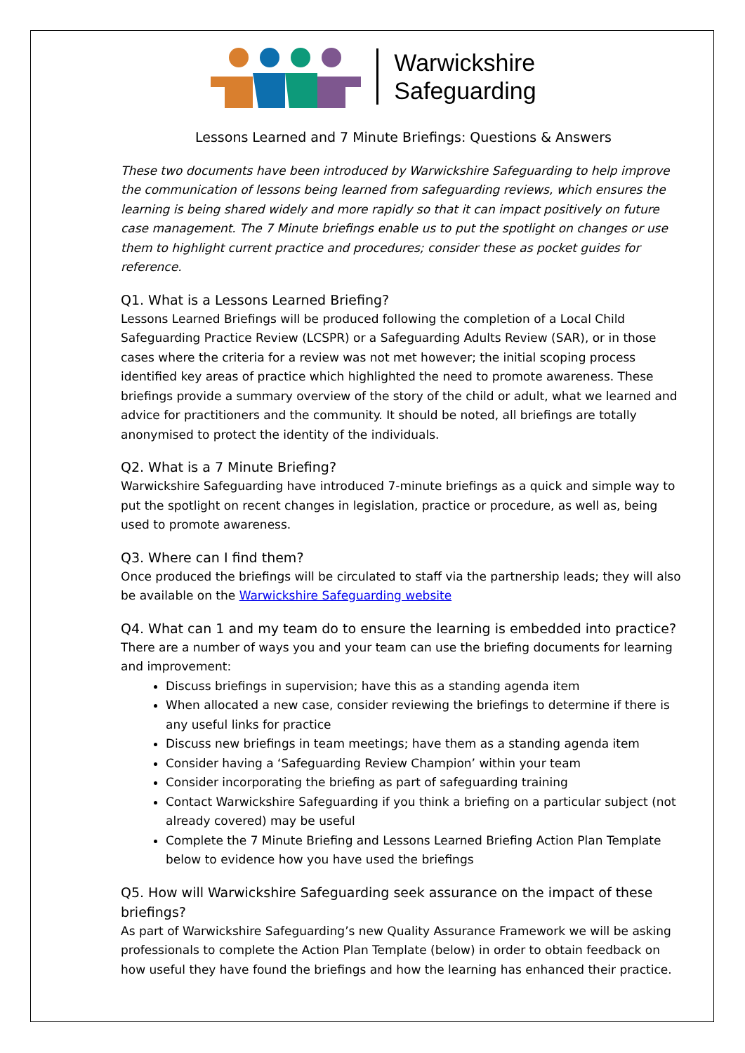Warwickshire
Safeguarding
Lessons Learned and 7 Minute Briefings: Questions & Answers
These two documents have been introduced by Warwickshire Safeguarding to help improve the communication of lessons being learned from safeguarding reviews, which ensures the learning is being shared widely and more rapidly so that it can impact positively on future case management. The 7 Minute briefings enable us to put the spotlight on changes or use them to highlight current practice and procedures; consider these as pocket guides for reference.
Q1. What is a Lessons Learned Briefing?
Lessons Learned Briefings will be produced following the completion of a Local Child Safeguarding Practice Review (LCSPR) or a Safeguarding Adults Review (SAR), or in those cases where the criteria for a review was not met however; the initial scoping process identified key areas of practice which highlighted the need to promote awareness. These briefings provide a summary overview of the story of the child or adult, what we learned and advice for practitioners and the community. It should be noted, all briefings are totally anonymised to protect the identity of the individuals.
Q2. What is a 7 Minute Briefing?
Warwickshire Safeguarding have introduced 7-minute briefings as a quick and simple way to put the spotlight on recent changes in legislation, practice or procedure, as well as, being used to promote awareness.
Q3. Where can I find them?
Once produced the briefings will be circulated to staff via the partnership leads; they will also be available on the Warwickshire Safeguarding website
Q4. What can 1 and my team do to ensure the learning is embedded into practice?
There are a number of ways you and your team can use the briefing documents for learning and improvement:
Discuss briefings in supervision; have this as a standing agenda item
When allocated a new case, consider reviewing the briefings to determine if there is any useful links for practice
Discuss new briefings in team meetings; have them as a standing agenda item
Consider having a ‘Safeguarding Review Champion’ within your team
Consider incorporating the briefing as part of safeguarding training
Contact Warwickshire Safeguarding if you think a briefing on a particular subject (not already covered) may be useful
Complete the 7 Minute Briefing and Lessons Learned Briefing Action Plan Template below to evidence how you have used the briefings
Q5. How will Warwickshire Safeguarding seek assurance on the impact of these briefings?
As part of Warwickshire Safeguarding’s new Quality Assurance Framework we will be asking professionals to complete the Action Plan Template (below) in order to obtain feedback on how useful they have found the briefings and how the learning has enhanced their practice.